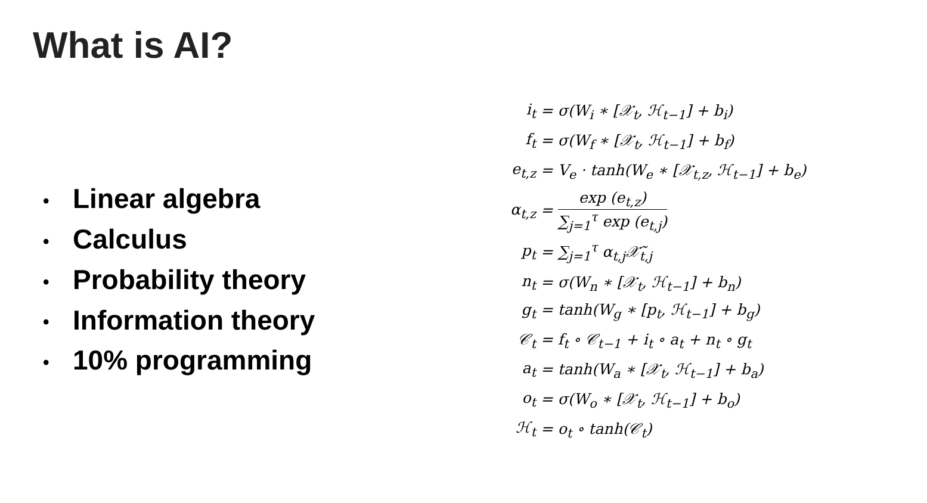What is AI?
• Linear algebra
• Calculus
• Probability theory
• Information theory
• 10% programming
| i<sub>t</sub> | = σ(W<sub>i</sub> ∗ [𝒳<sub>t</sub>, ℋ<sub>t−1</sub>] + b<sub>i</sub>) |
| f<sub>t</sub> | = σ(W<sub>f</sub> ∗ [𝒳<sub>t</sub>, ℋ<sub>t−1</sub>] + b<sub>f</sub>) |
| e<sub>t,z</sub> | = V<sub>e</sub> · tanh(W<sub>e</sub> ∗ [𝒳<sub>t,z</sub>, ℋ<sub>t−1</sub>] + b<sub>e</sub>) |
| α<sub>t,z</sub> | = exp (e<sub>t,z</sub>) ∑<sub>j=1</sub><sup>τ</sup> exp (e<sub>t,j</sub>) |
| p<sub>t</sub> | = ∑<sub>j=1</sub><sup>τ</sup> α<sub>t,j</sub>𝒳̃<sub>t,j</sub> |
| n<sub>t</sub> | = σ(W<sub>n</sub> ∗ [𝒳<sub>t</sub>, ℋ<sub>t−1</sub>] + b<sub>n</sub>) |
| g<sub>t</sub> | = tanh(W<sub>g</sub> ∗ [p<sub>t</sub>, ℋ<sub>t−1</sub>] + b<sub>g</sub>) |
| 𝒞<sub>t</sub> | = f<sub>t</sub> ∘ 𝒞<sub>t−1</sub> + i<sub>t</sub> ∘ a<sub>t</sub> + n<sub>t</sub> ∘ g<sub>t</sub> |
| a<sub>t</sub> | = tanh(W<sub>a</sub> ∗ [𝒳<sub>t</sub>, ℋ<sub>t−1</sub>] + b<sub>a</sub>) |
| o<sub>t</sub> | = σ(W<sub>o</sub> ∗ [𝒳<sub>t</sub>, ℋ<sub>t−1</sub>] + b<sub>o</sub>) |
| ℋ<sub>t</sub> | = o<sub>t</sub> ∘ tanh(𝒞<sub>t</sub>) |